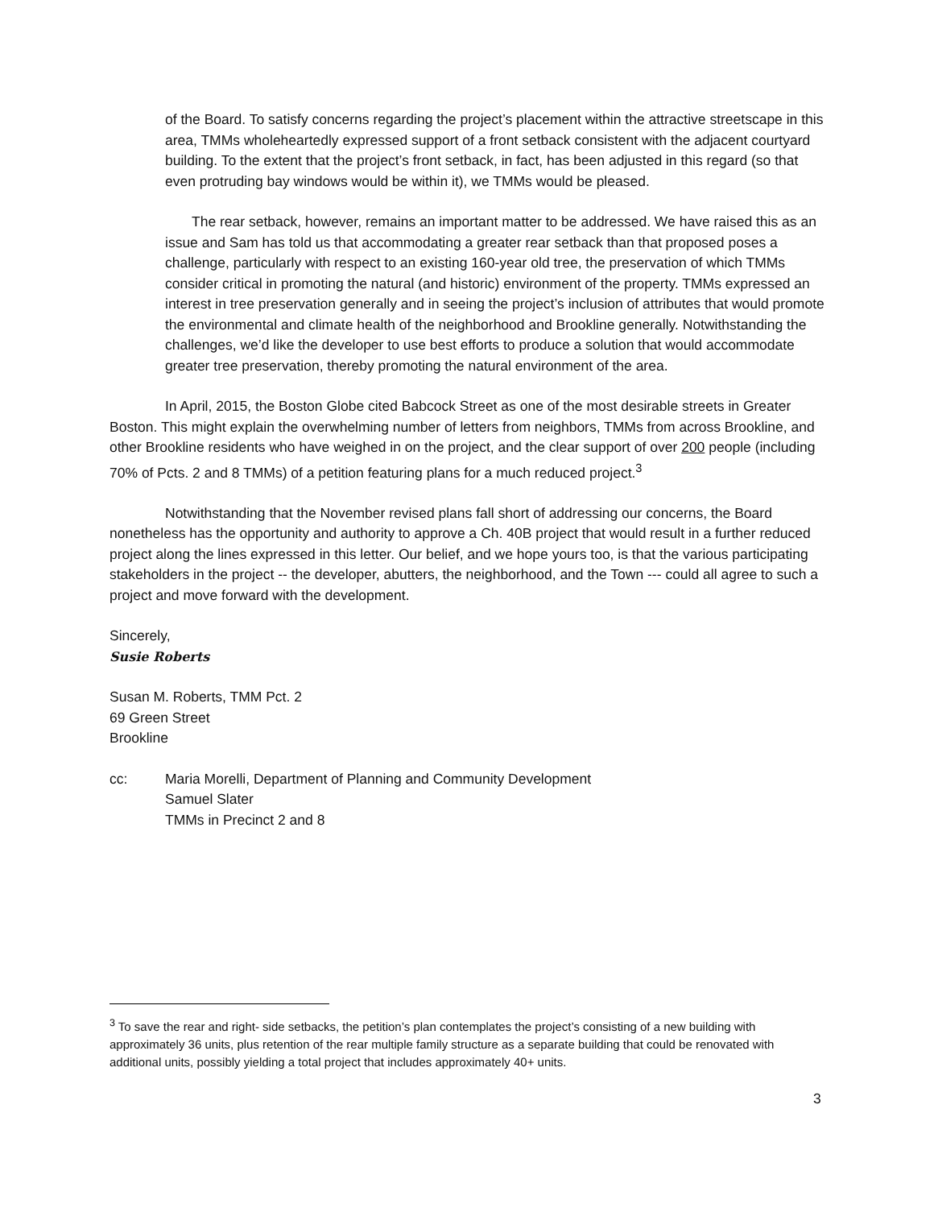of the Board. To satisfy concerns regarding the project’s placement within the attractive streetscape in this area, TMMs wholeheartedly expressed support of a front setback consistent with the adjacent courtyard building. To the extent that the project’s front setback, in fact, has been adjusted in this regard (so that even protruding bay windows would be within it), we TMMs would be pleased.
The rear setback, however, remains an important matter to be addressed. We have raised this as an issue and Sam has told us that accommodating a greater rear setback than that proposed poses a challenge, particularly with respect to an existing 160-year old tree, the preservation of which TMMs consider critical in promoting the natural (and historic) environment of the property. TMMs expressed an interest in tree preservation generally and in seeing the project’s inclusion of attributes that would promote the environmental and climate health of the neighborhood and Brookline generally. Notwithstanding the challenges, we’d like the developer to use best efforts to produce a solution that would accommodate greater tree preservation, thereby promoting the natural environment of the area.
In April, 2015, the Boston Globe cited Babcock Street as one of the most desirable streets in Greater Boston. This might explain the overwhelming number of letters from neighbors, TMMs from across Brookline, and other Brookline residents who have weighed in on the project, and the clear support of over 200 people (including 70% of Pcts. 2 and 8 TMMs) of a petition featuring plans for a much reduced project.<sup>3</sup>
Notwithstanding that the November revised plans fall short of addressing our concerns, the Board nonetheless has the opportunity and authority to approve a Ch. 40B project that would result in a further reduced project along the lines expressed in this letter. Our belief, and we hope yours too, is that the various participating stakeholders in the project -- the developer, abutters, the neighborhood, and the Town --- could all agree to such a project and move forward with the development.
Sincerely,
Susie Roberts
Susan M. Roberts, TMM Pct. 2
69 Green Street
Brookline
cc: Maria Morelli, Department of Planning and Community Development
Samuel Slater
TMMs in Precinct 2 and 8
<sup>3</sup> To save the rear and right- side setbacks, the petition’s plan contemplates the project’s consisting of a new building with approximately 36 units, plus retention of the rear multiple family structure as a separate building that could be renovated with additional units, possibly yielding a total project that includes approximately 40+ units.
3